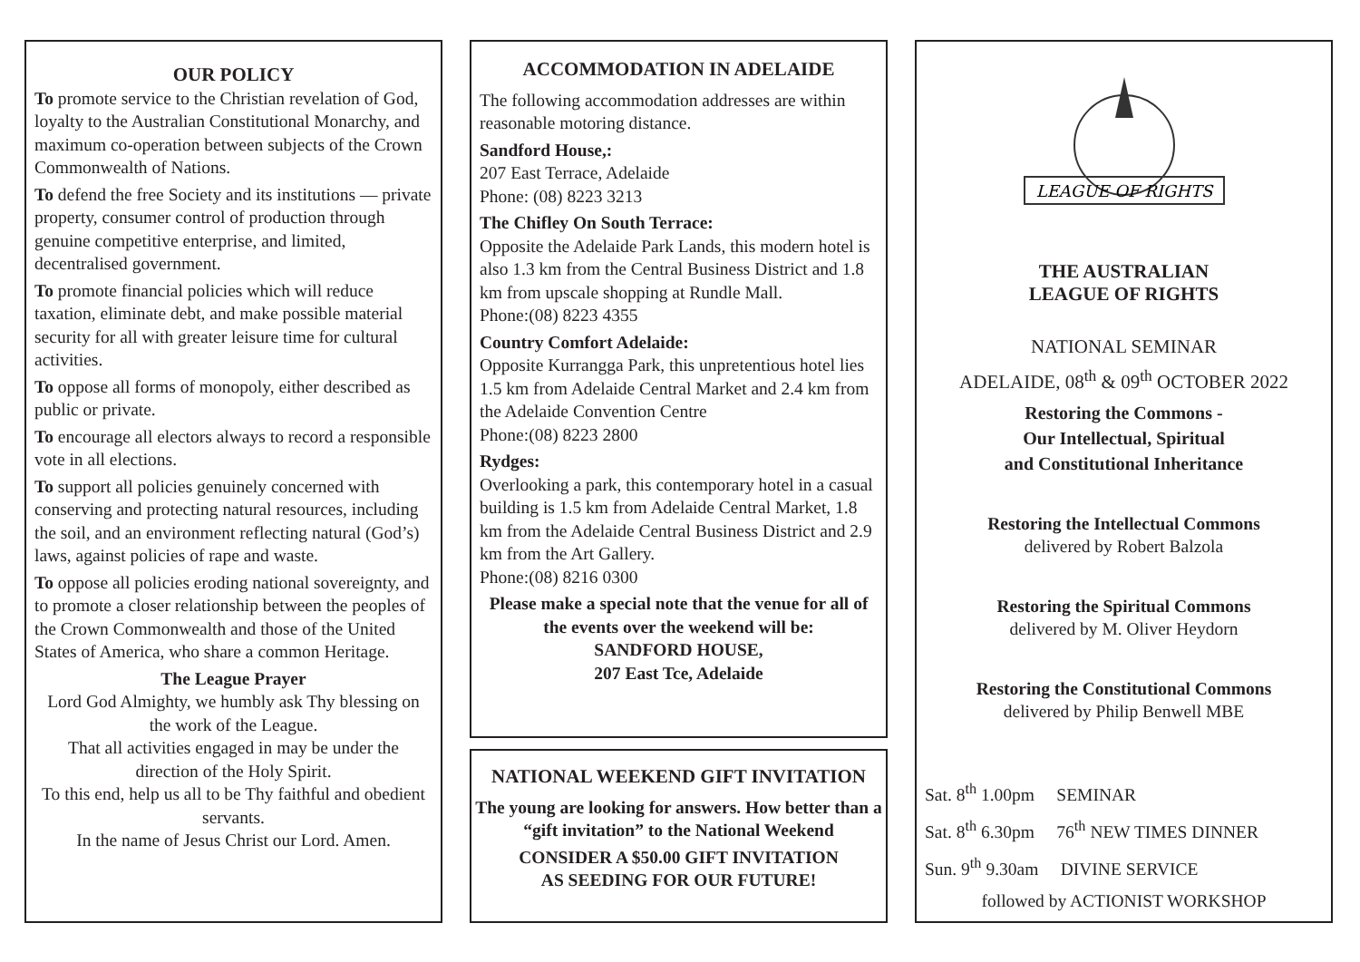OUR POLICY
To promote service to the Christian revelation of God, loyalty to the Australian Constitutional Monarchy, and maximum co-operation between subjects of the Crown Commonwealth of Nations.
To defend the free Society and its institutions — private property, consumer control of production through genuine competitive enterprise, and limited, decentralised government.
To promote financial policies which will reduce taxation, eliminate debt, and make possible material security for all with greater leisure time for cultural activities.
To oppose all forms of monopoly, either described as public or private.
To encourage all electors always to record a responsible vote in all elections.
To support all policies genuinely concerned with conserving and protecting natural resources, including the soil, and an environment reflecting natural (God’s) laws, against policies of rape and waste.
To oppose all policies eroding national sovereignty, and to promote a closer relationship between the peoples of the Crown Commonwealth and those of the United States of America, who share a common Heritage.
The League Prayer
Lord God Almighty, we humbly ask Thy blessing on the work of the League.
That all activities engaged in may be under the direction of the Holy Spirit.
To this end, help us all to be Thy faithful and obedient servants.
In the name of Jesus Christ our Lord. Amen.
ACCOMMODATION IN ADELAIDE
The following accommodation addresses are within reasonable motoring distance.
Sandford House,:
207 East Terrace, Adelaide
Phone: (08) 8223 3213
The Chifley On South Terrace:
Opposite the Adelaide Park Lands, this modern hotel is also 1.3 km from the Central Business District and 1.8 km from upscale shopping at Rundle Mall.
Phone:(08) 8223 4355
Country Comfort Adelaide:
Opposite Kurrangga Park, this unpretentious hotel lies 1.5 km from Adelaide Central Market and 2.4 km from the Adelaide Convention Centre
Phone:(08) 8223 2800
Rydges:
Overlooking a park, this contemporary hotel in a casual building is 1.5 km from Adelaide Central Market, 1.8 km from the Adelaide Central Business District and 2.9 km from the Art Gallery.
Phone:(08) 8216 0300
Please make a special note that the venue for all of the events over the weekend will be:
SANDFORD HOUSE,
207 East Tce, Adelaide
NATIONAL WEEKEND GIFT INVITATION
The young are looking for answers. How better than a “gift invitation” to the National Weekend
CONSIDER A $50.00 GIFT INVITATION
AS SEEDING FOR OUR FUTURE!
LEAGUE OF RIGHTS
THE AUSTRALIAN
LEAGUE OF RIGHTS
NATIONAL SEMINAR
ADELAIDE, 08<sup>th</sup> & 09<sup>th</sup> OCTOBER 2022
Restoring the Commons -
Our Intellectual, Spiritual
and Constitutional Inheritance
Restoring the Intellectual Commons
delivered by Robert Balzola
Restoring the Spiritual Commons
delivered by M. Oliver Heydorn
Restoring the Constitutional Commons
delivered by Philip Benwell MBE
Sat. 8<sup>th</sup> 1.00pm SEMINAR
Sat. 8<sup>th</sup> 6.30pm 76<sup>th</sup> NEW TIMES DINNER
Sun. 9<sup>th</sup> 9.30am DIVINE SERVICE
followed by ACTIONIST WORKSHOP